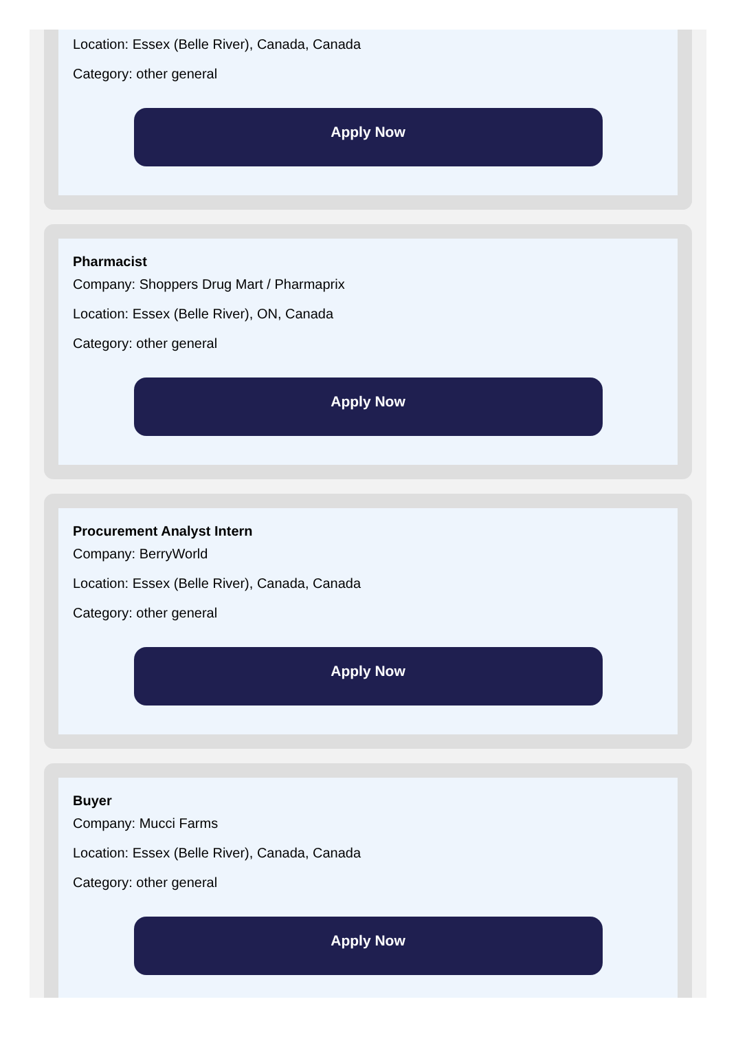Location: Essex (Belle River), Canada, Canada
Category: other general
Apply Now
Pharmacist
Company: Shoppers Drug Mart / Pharmaprix
Location: Essex (Belle River), ON, Canada
Category: other general
Apply Now
Procurement Analyst Intern
Company: BerryWorld
Location: Essex (Belle River), Canada, Canada
Category: other general
Apply Now
Buyer
Company: Mucci Farms
Location: Essex (Belle River), Canada, Canada
Category: other general
Apply Now